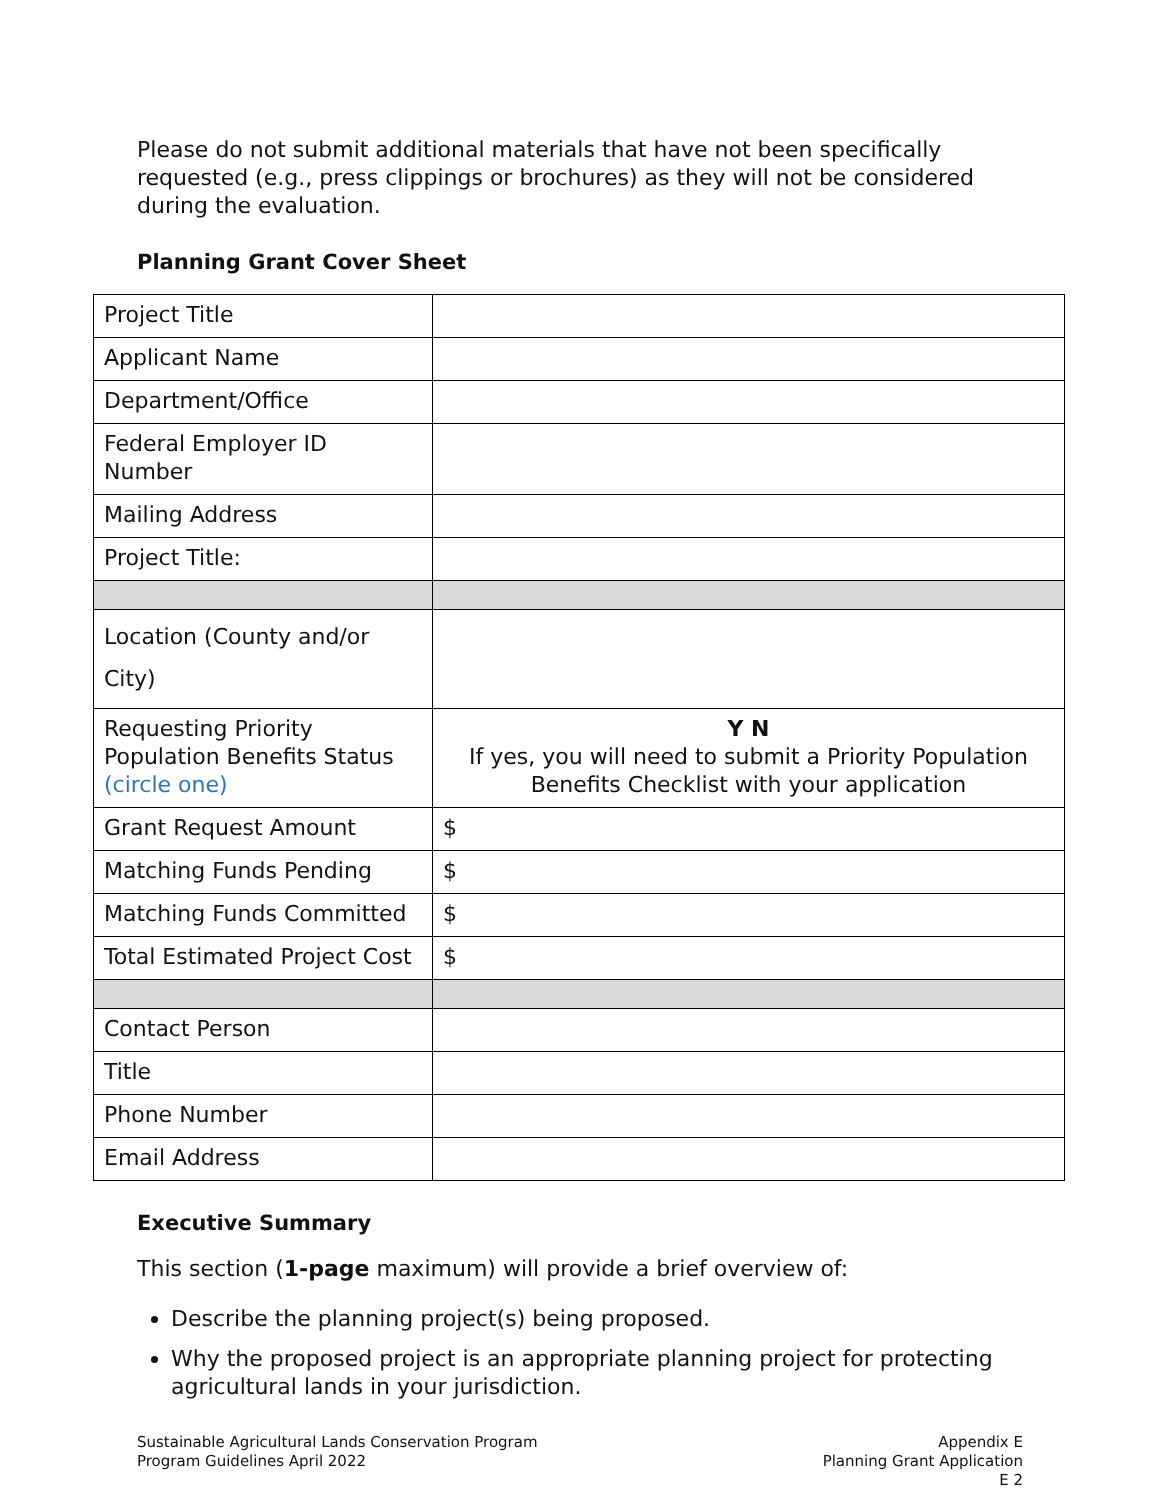Please do not submit additional materials that have not been specifically requested (e.g., press clippings or brochures) as they will not be considered during the evaluation.
Planning Grant Cover Sheet
| Project Title | |
| Applicant Name | |
| Department/Office | |
| Federal Employer ID Number | |
| Mailing Address | |
| Project Title: | |
| Location (County and/or City) | |
| Requesting Priority Population Benefits Status (circle one) | Y N If yes, you will need to submit a Priority Population Benefits Checklist with your application |
| Grant Request Amount | $ |
| Matching Funds Pending | $ |
| Matching Funds Committed | $ |
| Total Estimated Project Cost | $ |
| Contact Person | |
| Title | |
| Phone Number | |
| Email Address | |
Executive Summary
This section (1-page maximum) will provide a brief overview of:
Describe the planning project(s) being proposed.
Why the proposed project is an appropriate planning project for protecting agricultural lands in your jurisdiction.
Sustainable Agricultural Lands Conservation Program
Program Guidelines April 2022
Appendix E
Planning Grant Application
E 2